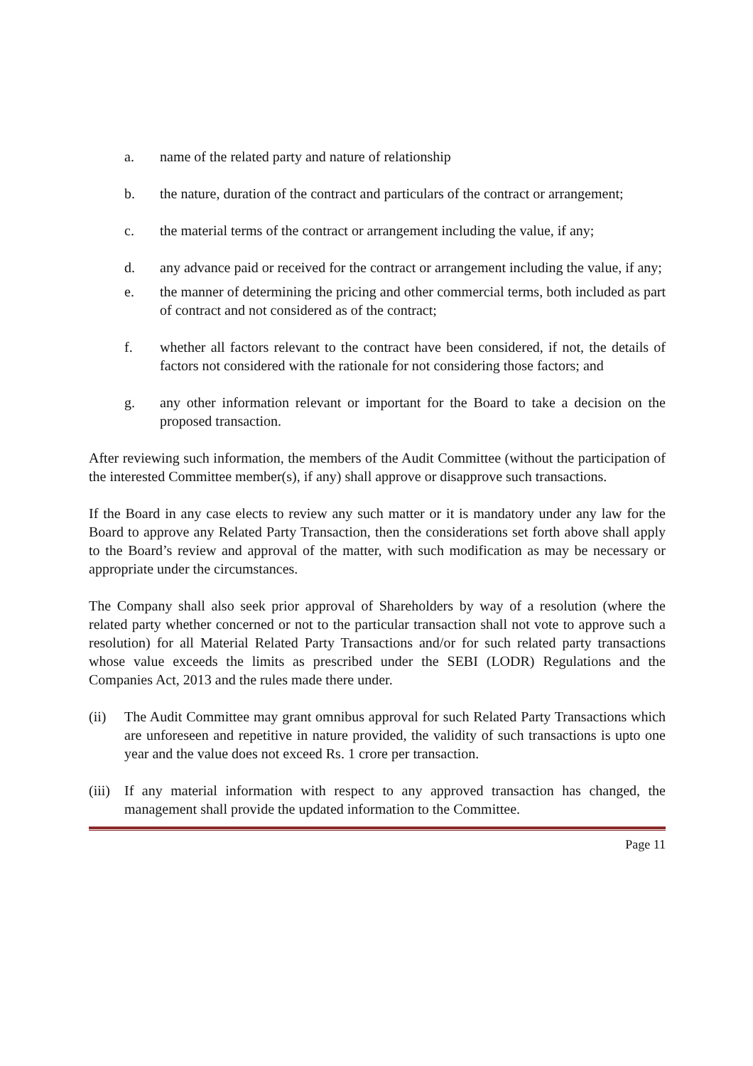a. name of the related party and nature of relationship
b. the nature, duration of the contract and particulars of the contract or arrangement;
c. the material terms of the contract or arrangement including the value, if any;
d. any advance paid or received for the contract or arrangement including the value, if any;
e. the manner of determining the pricing and other commercial terms, both included as part of contract and not considered as of the contract;
f. whether all factors relevant to the contract have been considered, if not, the details of factors not considered with the rationale for not considering those factors; and
g. any other information relevant or important for the Board to take a decision on the proposed transaction.
After reviewing such information, the members of the Audit Committee (without the participation of the interested Committee member(s), if any) shall approve or disapprove such transactions.
If the Board in any case elects to review any such matter or it is mandatory under any law for the Board to approve any Related Party Transaction, then the considerations set forth above shall apply to the Board’s review and approval of the matter, with such modification as may be necessary or appropriate under the circumstances.
The Company shall also seek prior approval of Shareholders by way of a resolution (where the related party whether concerned or not to the particular transaction shall not vote to approve such a resolution) for all Material Related Party Transactions and/or for such related party transactions whose value exceeds the limits as prescribed under the SEBI (LODR) Regulations and the Companies Act, 2013 and the rules made there under.
(ii) The Audit Committee may grant omnibus approval for such Related Party Transactions which are unforeseen and repetitive in nature provided, the validity of such transactions is upto one year and the value does not exceed Rs. 1 crore per transaction.
(iii) If any material information with respect to any approved transaction has changed, the management shall provide the updated information to the Committee.
Page 11